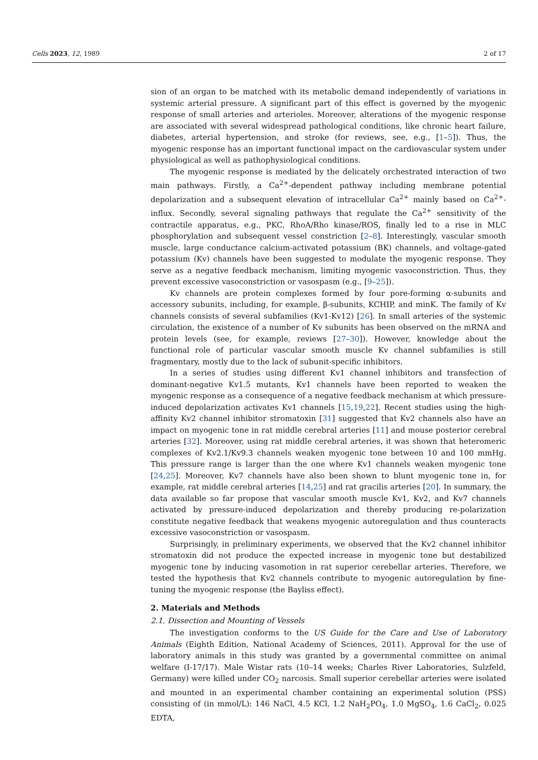Cells 2023, 12, 1989 2 of 17
sion of an organ to be matched with its metabolic demand independently of variations in systemic arterial pressure. A significant part of this effect is governed by the myogenic response of small arteries and arterioles. Moreover, alterations of the myogenic response are associated with several widespread pathological conditions, like chronic heart failure, diabetes, arterial hypertension, and stroke (for reviews, see, e.g., [1–5]). Thus, the myogenic response has an important functional impact on the cardiovascular system under physiological as well as pathophysiological conditions.
The myogenic response is mediated by the delicately orchestrated interaction of two main pathways. Firstly, a Ca<sup>2+</sup>-dependent pathway including membrane potential depolarization and a subsequent elevation of intracellular Ca<sup>2+</sup> mainly based on Ca<sup>2+</sup>-influx. Secondly, several signaling pathways that regulate the Ca<sup>2+</sup> sensitivity of the contractile apparatus, e.g., PKC, RhoA/Rho kinase/ROS, finally led to a rise in MLC phosphorylation and subsequent vessel constriction [2–8]. Interestingly, vascular smooth muscle, large conductance calcium-activated potassium (BK) channels, and voltage-gated potassium (Kv) channels have been suggested to modulate the myogenic response. They serve as a negative feedback mechanism, limiting myogenic vasoconstriction. Thus, they prevent excessive vasoconstriction or vasospasm (e.g., [9–25]).
Kv channels are protein complexes formed by four pore-forming α-subunits and accessory subunits, including, for example, β-subunits, KCHIP, and minK. The family of Kv channels consists of several subfamilies (Kv1-Kv12) [26]. In small arteries of the systemic circulation, the existence of a number of Kv subunits has been observed on the mRNA and protein levels (see, for example, reviews [27–30]). However, knowledge about the functional role of particular vascular smooth muscle Kv channel subfamilies is still fragmentary, mostly due to the lack of subunit-specific inhibitors.
In a series of studies using different Kv1 channel inhibitors and transfection of dominant-negative Kv1.5 mutants, Kv1 channels have been reported to weaken the myogenic response as a consequence of a negative feedback mechanism at which pressure-induced depolarization activates Kv1 channels [15,19,22]. Recent studies using the high-affinity Kv2 channel inhibitor stromatoxin [31] suggested that Kv2 channels also have an impact on myogenic tone in rat middle cerebral arteries [11] and mouse posterior cerebral arteries [32]. Moreover, using rat middle cerebral arteries, it was shown that heteromeric complexes of Kv2.1/Kv9.3 channels weaken myogenic tone between 10 and 100 mmHg. This pressure range is larger than the one where Kv1 channels weaken myogenic tone [24,25]. Moreover, Kv7 channels have also been shown to blunt myogenic tone in, for example, rat middle cerebral arteries [14,25] and rat gracilis arteries [20]. In summary, the data available so far propose that vascular smooth muscle Kv1, Kv2, and Kv7 channels activated by pressure-induced depolarization and thereby producing re-polarization constitute negative feedback that weakens myogenic autoregulation and thus counteracts excessive vasoconstriction or vasospasm.
Surprisingly, in preliminary experiments, we observed that the Kv2 channel inhibitor stromatoxin did not produce the expected increase in myogenic tone but destabilized myogenic tone by inducing vasomotion in rat superior cerebellar arteries. Therefore, we tested the hypothesis that Kv2 channels contribute to myogenic autoregulation by fine-tuning the myogenic response (the Bayliss effect).
2. Materials and Methods
2.1. Dissection and Mounting of Vessels
The investigation conforms to the US Guide for the Care and Use of Laboratory Animals (Eighth Edition, National Academy of Sciences, 2011). Approval for the use of laboratory animals in this study was granted by a governmental committee on animal welfare (I-17/17). Male Wistar rats (10–14 weeks; Charles River Laboratories, Sulzfeld, Germany) were killed under CO<sub>2</sub> narcosis. Small superior cerebellar arteries were isolated and mounted in an experimental chamber containing an experimental solution (PSS) consisting of (in mmol/L): 146 NaCl, 4.5 KCl, 1.2 NaH<sub>2</sub>PO<sub>4</sub>, 1.0 MgSO<sub>4</sub>, 1.6 CaCl<sub>2</sub>, 0.025 EDTA,